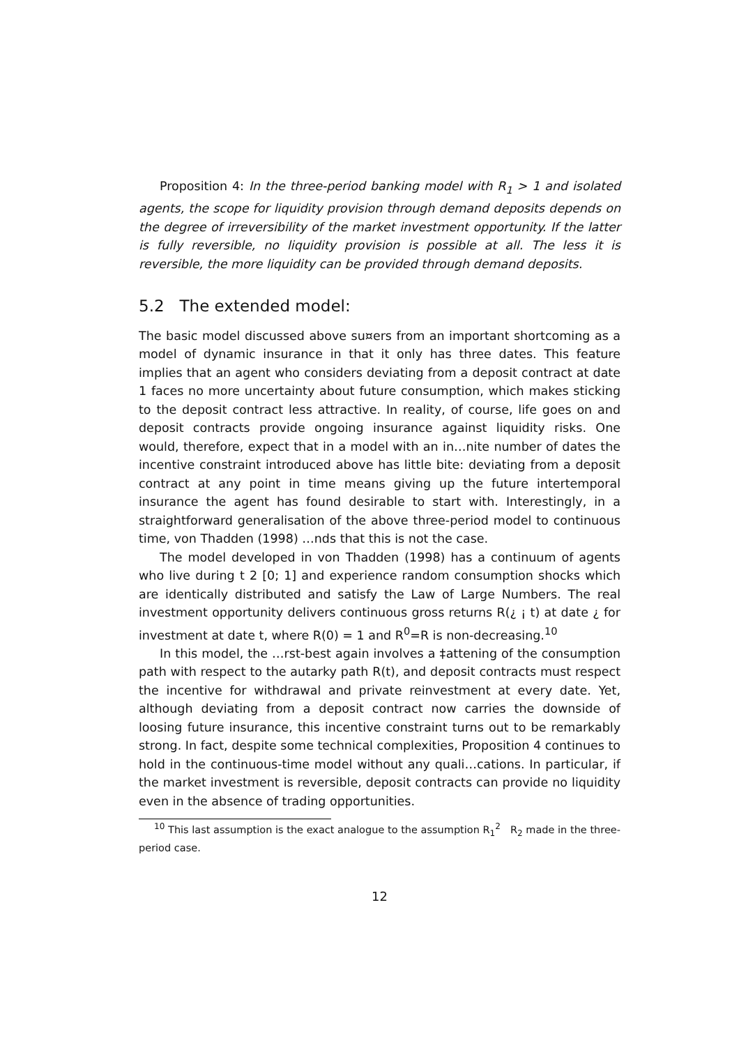Proposition 4: In the three-period banking model with R<sub>1</sub> > 1 and isolated agents, the scope for liquidity provision through demand deposits depends on the degree of irreversibility of the market investment opportunity. If the latter is fully reversible, no liquidity provision is possible at all. The less it is reversible, the more liquidity can be provided through demand deposits.
5.2 The extended model:
The basic model discussed above su¤ers from an important shortcoming as a model of dynamic insurance in that it only has three dates. This feature implies that an agent who considers deviating from a deposit contract at date 1 faces no more uncertainty about future consumption, which makes sticking to the deposit contract less attractive. In reality, of course, life goes on and deposit contracts provide ongoing insurance against liquidity risks. One would, therefore, expect that in a model with an in…nite number of dates the incentive constraint introduced above has little bite: deviating from a deposit contract at any point in time means giving up the future intertemporal insurance the agent has found desirable to start with. Interestingly, in a straightforward generalisation of the above three-period model to continuous time, von Thadden (1998) …nds that this is not the case.
The model developed in von Thadden (1998) has a continuum of agents who live during t 2 [0; 1] and experience random consumption shocks which are identically distributed and satisfy the Law of Large Numbers. The real investment opportunity delivers continuous gross returns R(¿ ¡ t) at date ¿ for investment at date t, where R(0) = 1 and R<sup>0</sup>=R is non-decreasing.<sup>10</sup>
In this model, the …rst-best again involves a ‡attening of the consumption path with respect to the autarky path R(t), and deposit contracts must respect the incentive for withdrawal and private reinvestment at every date. Yet, although deviating from a deposit contract now carries the downside of loosing future insurance, this incentive constraint turns out to be remarkably strong. In fact, despite some technical complexities, Proposition 4 continues to hold in the continuous-time model without any quali…cations. In particular, if the market investment is reversible, deposit contracts can provide no liquidity even in the absence of trading opportunities.
<sup>10</sup> This last assumption is the exact analogue to the assumption R<sub>1</sub><sup>2</sup> R<sub>2</sub> made in the three-period case.
12